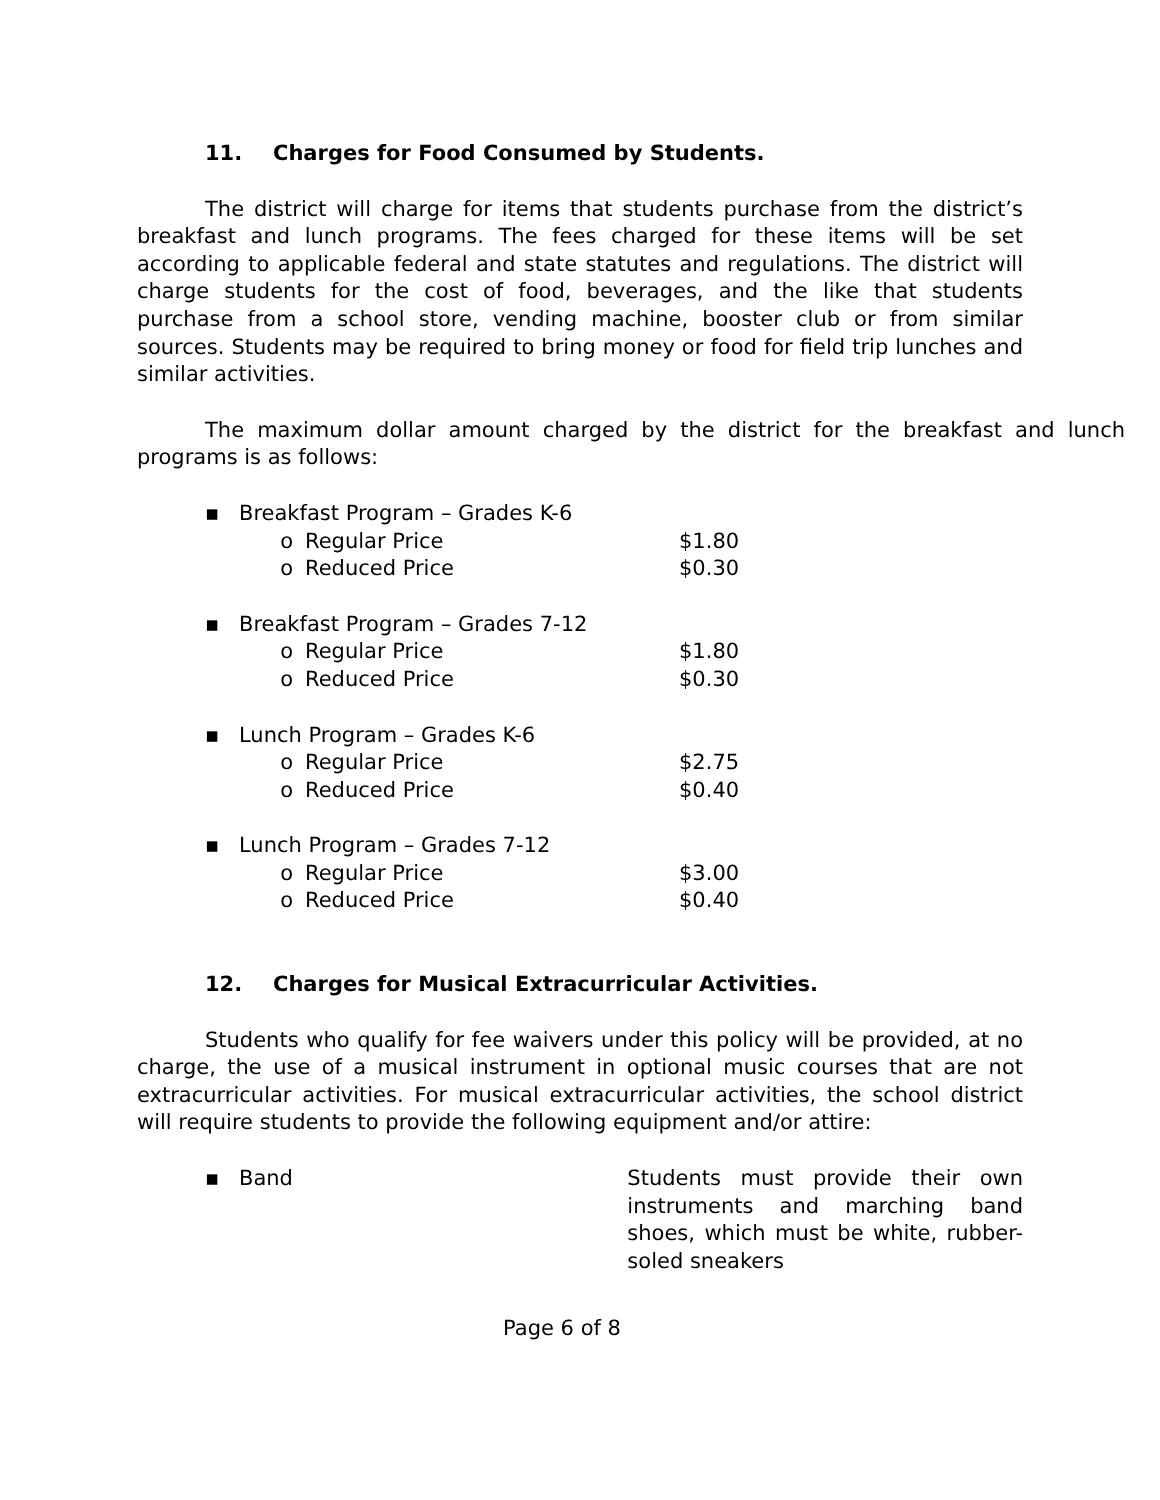11. Charges for Food Consumed by Students.
The district will charge for items that students purchase from the district’s breakfast and lunch programs. The fees charged for these items will be set according to applicable federal and state statutes and regulations. The district will charge students for the cost of food, beverages, and the like that students purchase from a school store, vending machine, booster club or from similar sources. Students may be required to bring money or food for field trip lunches and similar activities.
The maximum dollar amount charged by the district for the breakfast and lunch programs is as follows:
▪ Breakfast Program – Grades K-6
o Regular Price $1.80
o Reduced Price $0.30
▪ Breakfast Program – Grades 7-12
o Regular Price $1.80
o Reduced Price $0.30
▪ Lunch Program – Grades K-6
o Regular Price $2.75
o Reduced Price $0.40
▪ Lunch Program – Grades 7-12
o Regular Price $3.00
o Reduced Price $0.40
12. Charges for Musical Extracurricular Activities.
Students who qualify for fee waivers under this policy will be provided, at no charge, the use of a musical instrument in optional music courses that are not extracurricular activities. For musical extracurricular activities, the school district will require students to provide the following equipment and/or attire:
▪ Band Students must provide their own instruments and marching band shoes, which must be white, rubber-soled sneakers
Page 6 of 8